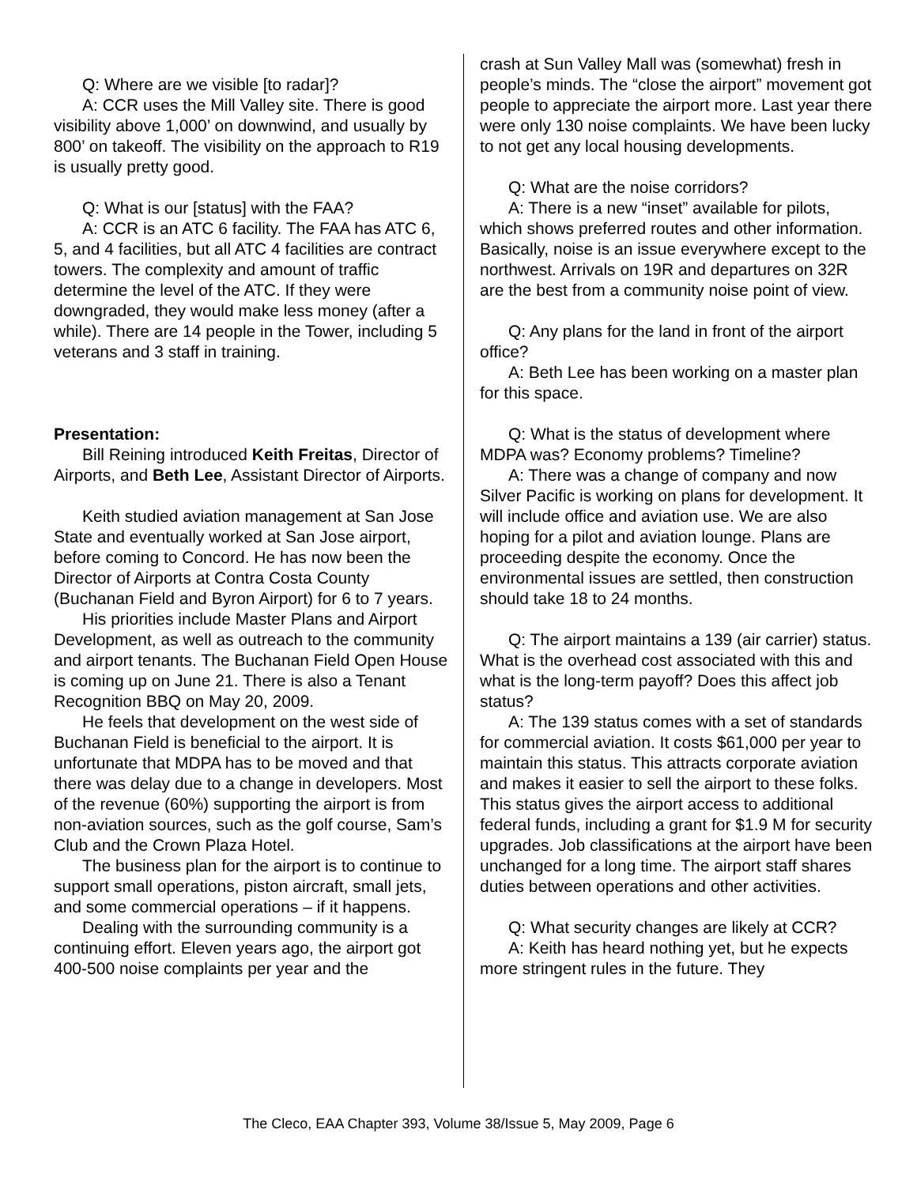Q: Where are we visible [to radar]?
A: CCR uses the Mill Valley site. There is good visibility above 1,000’ on downwind, and usually by 800’ on takeoff. The visibility on the approach to R19 is usually pretty good.
Q: What is our [status] with the FAA?
A: CCR is an ATC 6 facility. The FAA has ATC 6, 5, and 4 facilities, but all ATC 4 facilities are contract towers. The complexity and amount of traffic determine the level of the ATC. If they were downgraded, they would make less money (after a while). There are 14 people in the Tower, including 5 veterans and 3 staff in training.
Presentation:
Bill Reining introduced Keith Freitas, Director of Airports, and Beth Lee, Assistant Director of Airports.
Keith studied aviation management at San Jose State and eventually worked at San Jose airport, before coming to Concord. He has now been the Director of Airports at Contra Costa County (Buchanan Field and Byron Airport) for 6 to 7 years.
His priorities include Master Plans and Airport Development, as well as outreach to the community and airport tenants. The Buchanan Field Open House is coming up on June 21. There is also a Tenant Recognition BBQ on May 20, 2009.
He feels that development on the west side of Buchanan Field is beneficial to the airport. It is unfortunate that MDPA has to be moved and that there was delay due to a change in developers. Most of the revenue (60%) supporting the airport is from non-aviation sources, such as the golf course, Sam’s Club and the Crown Plaza Hotel.
The business plan for the airport is to continue to support small operations, piston aircraft, small jets, and some commercial operations – if it happens.
Dealing with the surrounding community is a continuing effort. Eleven years ago, the airport got 400-500 noise complaints per year and the
crash at Sun Valley Mall was (somewhat) fresh in people’s minds. The “close the airport” movement got people to appreciate the airport more. Last year there were only 130 noise complaints. We have been lucky to not get any local housing developments.
Q: What are the noise corridors?
A: There is a new “inset” available for pilots, which shows preferred routes and other information. Basically, noise is an issue everywhere except to the northwest. Arrivals on 19R and departures on 32R are the best from a community noise point of view.
Q: Any plans for the land in front of the airport office?
A: Beth Lee has been working on a master plan for this space.
Q: What is the status of development where MDPA was? Economy problems? Timeline?
A: There was a change of company and now Silver Pacific is working on plans for development. It will include office and aviation use. We are also hoping for a pilot and aviation lounge. Plans are proceeding despite the economy. Once the environmental issues are settled, then construction should take 18 to 24 months.
Q: The airport maintains a 139 (air carrier) status. What is the overhead cost associated with this and what is the long-term payoff? Does this affect job status?
A: The 139 status comes with a set of standards for commercial aviation. It costs $61,000 per year to maintain this status. This attracts corporate aviation and makes it easier to sell the airport to these folks. This status gives the airport access to additional federal funds, including a grant for $1.9 M for security upgrades. Job classifications at the airport have been unchanged for a long time. The airport staff shares duties between operations and other activities.
Q: What security changes are likely at CCR?
A: Keith has heard nothing yet, but he expects more stringent rules in the future. They
The Cleco, EAA Chapter 393, Volume 38/Issue 5, May 2009, Page 6